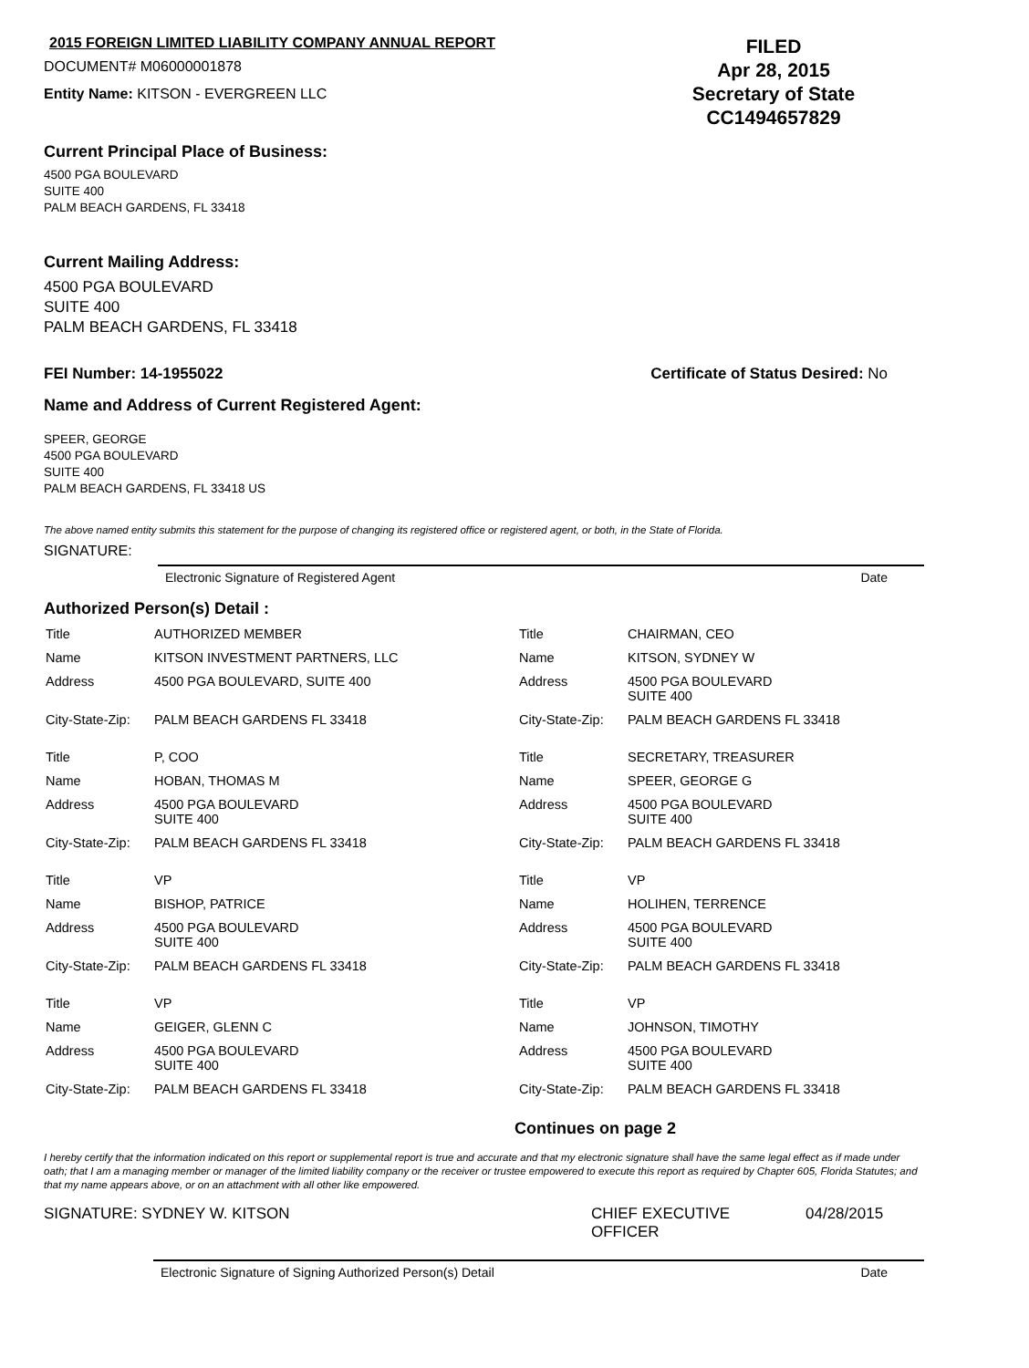2015 FOREIGN LIMITED LIABILITY COMPANY ANNUAL REPORT
DOCUMENT# M06000001878
Entity Name: KITSON - EVERGREEN LLC
FILED
Apr 28, 2015
Secretary of State
CC1494657829
Current Principal Place of Business:
4500 PGA BOULEVARD
SUITE 400
PALM BEACH GARDENS, FL 33418
Current Mailing Address:
4500 PGA BOULEVARD
SUITE 400
PALM BEACH GARDENS, FL 33418
FEI Number: 14-1955022 Certificate of Status Desired: No
Name and Address of Current Registered Agent:
SPEER, GEORGE
4500 PGA BOULEVARD
SUITE 400
PALM BEACH GARDENS, FL 33418 US
The above named entity submits this statement for the purpose of changing its registered office or registered agent, or both, in the State of Florida.
SIGNATURE:
Electronic Signature of Registered Agent Date
Authorized Person(s) Detail :
| Title | AUTHORIZED MEMBER | Title | CHAIRMAN, CEO |
| Name | KITSON INVESTMENT PARTNERS, LLC | Name | KITSON, SYDNEY W |
| Address | 4500 PGA BOULEVARD, SUITE 400 | Address | 4500 PGA BOULEVARD SUITE 400 |
| City-State-Zip: | PALM BEACH GARDENS FL 33418 | City-State-Zip: | PALM BEACH GARDENS FL 33418 |
| Title | P, COO | Title | SECRETARY, TREASURER |
| Name | HOBAN, THOMAS M | Name | SPEER, GEORGE G |
| Address | 4500 PGA BOULEVARD SUITE 400 | Address | 4500 PGA BOULEVARD SUITE 400 |
| City-State-Zip: | PALM BEACH GARDENS FL 33418 | City-State-Zip: | PALM BEACH GARDENS FL 33418 |
| Title | VP | Title | VP |
| Name | BISHOP, PATRICE | Name | HOLIHEN, TERRENCE |
| Address | 4500 PGA BOULEVARD SUITE 400 | Address | 4500 PGA BOULEVARD SUITE 400 |
| City-State-Zip: | PALM BEACH GARDENS FL 33418 | City-State-Zip: | PALM BEACH GARDENS FL 33418 |
| Title | VP | Title | VP |
| Name | GEIGER, GLENN C | Name | JOHNSON, TIMOTHY |
| Address | 4500 PGA BOULEVARD SUITE 400 | Address | 4500 PGA BOULEVARD SUITE 400 |
| City-State-Zip: | PALM BEACH GARDENS FL 33418 | City-State-Zip: | PALM BEACH GARDENS FL 33418 |
Continues on page 2
I hereby certify that the information indicated on this report or supplemental report is true and accurate and that my electronic signature shall have the same legal effect as if made under oath; that I am a managing member or manager of the limited liability company or the receiver or trustee empowered to execute this report as required by Chapter 605, Florida Statutes; and that my name appears above, or on an attachment with all other like empowered.
SIGNATURE: SYDNEY W. KITSON CHIEF EXECUTIVE
OFFICER 04/28/2015
Electronic Signature of Signing Authorized Person(s) Detail Date